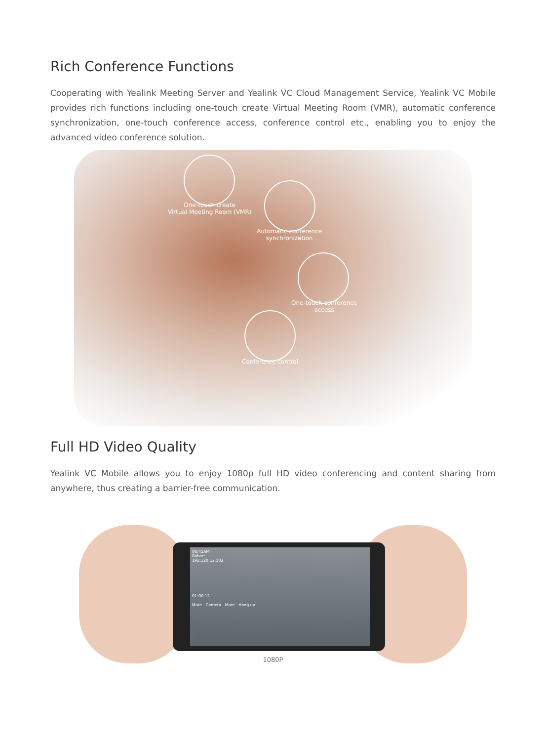Rich Conference Functions
Cooperating with Yealink Meeting Server and Yealink VC Cloud Management Service, Yealink VC Mobile provides rich functions including one-touch create Virtual Meeting Room (VMR), automatic conference synchronization, one-touch conference access, conference control etc., enabling you to enjoy the advanced video conference solution.
One-touch create
Virtual Meeting Room (VMR)
Automatic conference
synchronization
One-touch conference
access
Conference control
Full HD Video Quality
Yealink VC Mobile allows you to enjoy 1080p full HD video conferencing and content sharing from anywhere, thus creating a barrier-free communication.
08:45AM
Robert
192.120.12.102
01:00:12
Mute Camera More Hang up
1080P